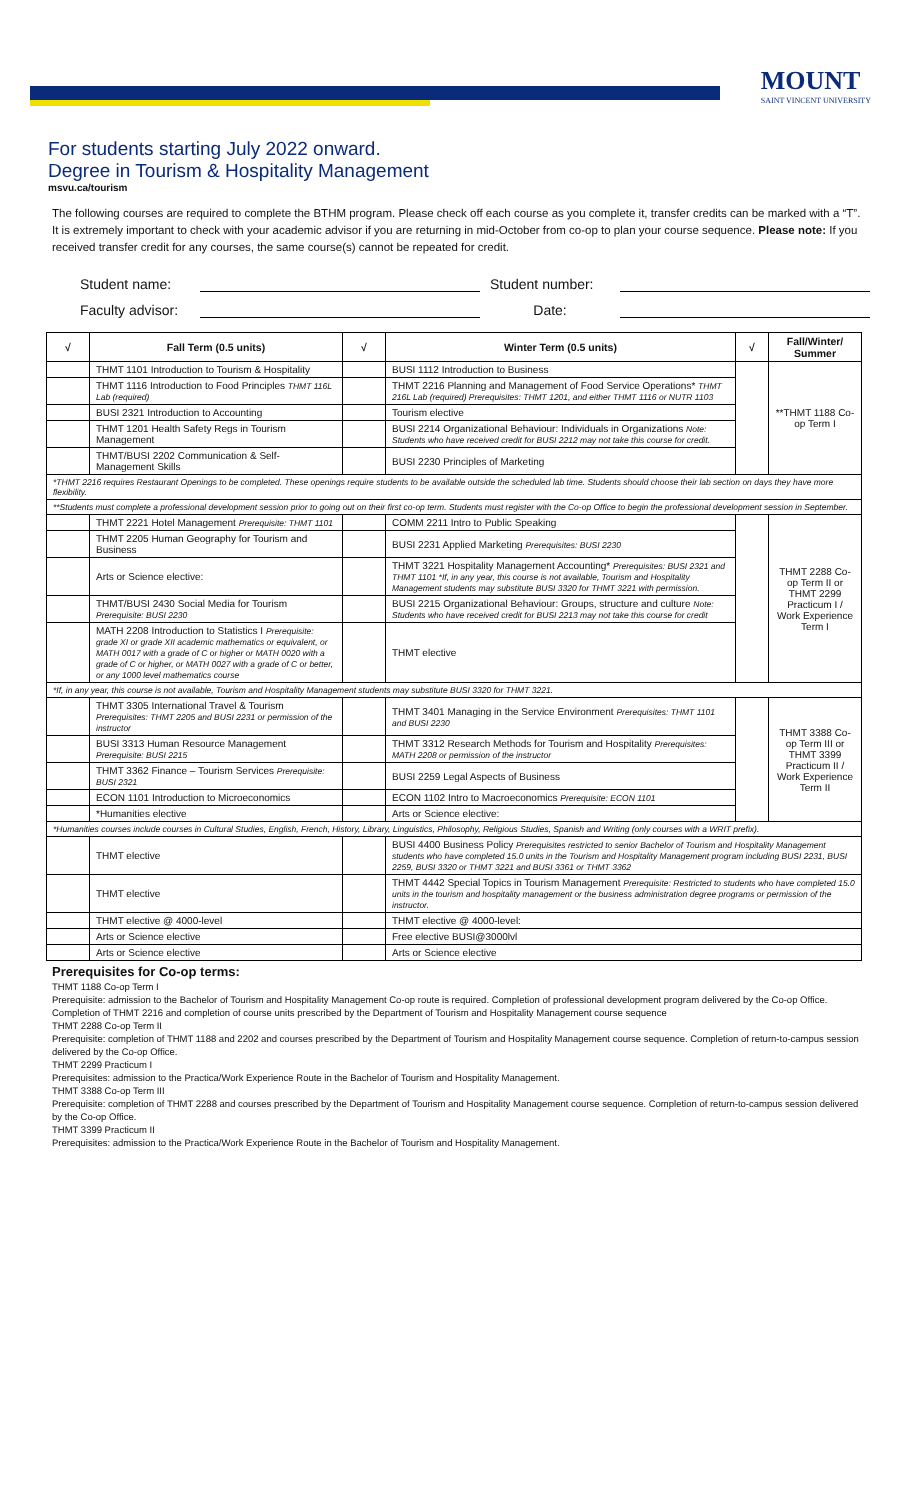MOUNT
SAINT VINCENT UNIVERSITY
For students starting July 2022 onward.
Degree in Tourism & Hospitality Management
msvu.ca/tourism
The following courses are required to complete the BTHM program. Please check off each course as you complete it, transfer credits can be marked with a “T”. It is extremely important to check with your academic advisor if you are returning in mid-October from co-op to plan your course sequence. Please note: If you received transfer credit for any courses, the same course(s) cannot be repeated for credit.
Student name:
Student number:
Faculty advisor:
Date:
| √ | Fall Term (0.5 units) | √ | Winter Term (0.5 units) | √ | Fall/Winter/ Summer |
| --- | --- | --- | --- | --- | --- |
| | THMT 1101 Introduction to Tourism & Hospitality | | BUSI 1112 Introduction to Business | | **THMT 1188 Co-op Term I |
| | THMT 1116 Introduction to Food Principles THMT 116L Lab (required) | | THMT 2216 Planning and Management of Food Service Operations* THMT 216L Lab (required) Prerequisites: THMT 1201, and either THMT 1116 or NUTR 1103 | | |
| | BUSI 2321 Introduction to Accounting | | Tourism elective | | |
| | THMT 1201 Health Safety Regs in Tourism Management | | BUSI 2214 Organizational Behaviour: Individuals in Organizations Note: Students who have received credit for BUSI 2212 may not take this course for credit. | | |
| | THMT/BUSI 2202 Communication & Self-Management Skills | | BUSI 2230 Principles of Marketing | | |
| *THMT 2216 requires Restaurant Openings to be completed. These openings require students to be available outside the scheduled lab time. Students should choose their lab section on days they have more flexibility. | | | | | |
| **Students must complete a professional development session prior to going out on their first co-op term. Students must register with the Co-op Office to begin the professional development session in September. | | | | | |
| | THMT 2221 Hotel Management Prerequisite: THMT 1101 | | COMM 2211 Intro to Public Speaking | | THMT 2288 Co-op Term II or THMT 2299 Practicum I / Work Experience Term I |
| | THMT 2205 Human Geography for Tourism and Business | | BUSI 2231 Applied Marketing Prerequisites: BUSI 2230 | | |
| | Arts or Science elective: | | THMT 3221 Hospitality Management Accounting* Prerequisites: BUSI 2321 and THMT 1101 *If, in any year, this course is not available, Tourism and Hospitality Management students may substitute BUSI 3320 for THMT 3221 with permission. | | |
| | THMT/BUSI 2430 Social Media for Tourism Prerequisite: BUSI 2230 | | BUSI 2215 Organizational Behaviour: Groups, structure and culture Note: Students who have received credit for BUSI 2213 may not take this course for credit | | |
| | MATH 2208 Introduction to Statistics I Prerequisite: grade XI or grade XII academic mathematics or equivalent, or MATH 0017 with a grade of C or higher or MATH 0020 with a grade of C or higher, or MATH 0027 with a grade of C or better, or any 1000 level mathematics course | | THMT elective | | |
| *If, in any year, this course is not available, Tourism and Hospitality Management students may substitute BUSI 3320 for THMT 3221. | | | | | |
| | THMT 3305 International Travel & Tourism Prerequisites: THMT 2205 and BUSI 2231 or permission of the instructor | | THMT 3401 Managing in the Service Environment Prerequisites: THMT 1101 and BUSI 2230 | | THMT 3388 Co-op Term III or THMT 3399 Practicum II / Work Experience Term II |
| | BUSI 3313 Human Resource Management Prerequisite: BUSI 2215 | | THMT 3312 Research Methods for Tourism and Hospitality Prerequisites: MATH 2208 or permission of the instructor | | |
| | THMT 3362 Finance – Tourism Services Prerequisite: BUSI 2321 | | BUSI 2259 Legal Aspects of Business | | |
| | ECON 1101 Introduction to Microeconomics | | ECON 1102 Intro to Macroeconomics Prerequisite: ECON 1101 | | |
| | *Humanities elective | | Arts or Science elective: | | |
| *Humanities courses include courses in Cultural Studies, English, French, History, Library, Linguistics, Philosophy, Religious Studies, Spanish and Writing (only courses with a WRIT prefix). | | | | | |
| | THMT elective | | BUSI 4400 Business Policy Prerequisites restricted to senior Bachelor of Tourism and Hospitality Management students who have completed 15.0 units in the Tourism and Hospitality Management program including BUSI 2231, BUSI 2259, BUSI 3320 or THMT 3221 and BUSI 3361 or THMT 3362 | | |
| | THMT elective | | THMT 4442 Special Topics in Tourism Management Prerequisite: Restricted to students who have completed 15.0 units in the tourism and hospitality management or the business administration degree programs or permission of the instructor. | | |
| | THMT elective @ 4000-level | | THMT elective @ 4000-level: | | |
| | Arts or Science elective | | Free elective BUSI@3000lvl | | |
| | Arts or Science elective | | Arts or Science elective | | |
Prerequisites for Co-op terms:
THMT 1188 Co-op Term I
Prerequisite: admission to the Bachelor of Tourism and Hospitality Management Co-op route is required. Completion of professional development program delivered by the Co-op Office. Completion of THMT 2216 and completion of course units prescribed by the Department of Tourism and Hospitality Management course sequence
THMT 2288 Co-op Term II
Prerequisite: completion of THMT 1188 and 2202 and courses prescribed by the Department of Tourism and Hospitality Management course sequence. Completion of return-to-campus session delivered by the Co-op Office.
THMT 2299 Practicum I
Prerequisites: admission to the Practica/Work Experience Route in the Bachelor of Tourism and Hospitality Management.
THMT 3388 Co-op Term III
Prerequisite: completion of THMT 2288 and courses prescribed by the Department of Tourism and Hospitality Management course sequence. Completion of return-to-campus session delivered by the Co-op Office.
THMT 3399 Practicum II
Prerequisites: admission to the Practica/Work Experience Route in the Bachelor of Tourism and Hospitality Management.